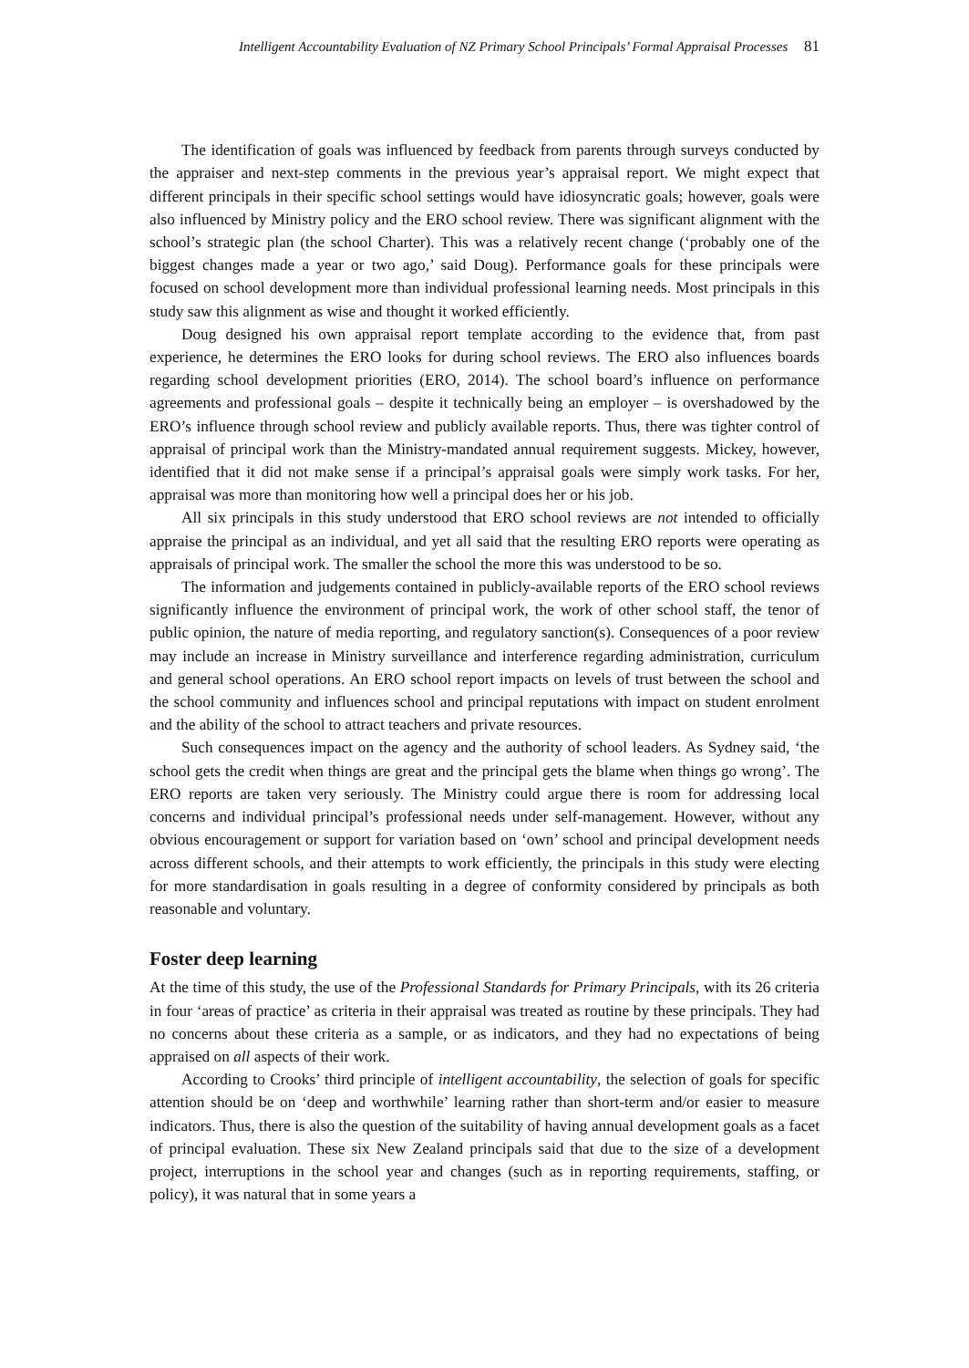Intelligent Accountability Evaluation of NZ Primary School Principals’ Formal Appraisal Processes 81
The identification of goals was influenced by feedback from parents through surveys conducted by the appraiser and next-step comments in the previous year’s appraisal report. We might expect that different principals in their specific school settings would have idiosyncratic goals; however, goals were also influenced by Ministry policy and the ERO school review. There was significant alignment with the school’s strategic plan (the school Charter). This was a relatively recent change (‘probably one of the biggest changes made a year or two ago,’ said Doug). Performance goals for these principals were focused on school development more than individual professional learning needs. Most principals in this study saw this alignment as wise and thought it worked efficiently.
Doug designed his own appraisal report template according to the evidence that, from past experience, he determines the ERO looks for during school reviews. The ERO also influences boards regarding school development priorities (ERO, 2014). The school board’s influence on performance agreements and professional goals – despite it technically being an employer – is overshadowed by the ERO’s influence through school review and publicly available reports. Thus, there was tighter control of appraisal of principal work than the Ministry-mandated annual requirement suggests. Mickey, however, identified that it did not make sense if a principal’s appraisal goals were simply work tasks. For her, appraisal was more than monitoring how well a principal does her or his job.
All six principals in this study understood that ERO school reviews are not intended to officially appraise the principal as an individual, and yet all said that the resulting ERO reports were operating as appraisals of principal work. The smaller the school the more this was understood to be so.
The information and judgements contained in publicly-available reports of the ERO school reviews significantly influence the environment of principal work, the work of other school staff, the tenor of public opinion, the nature of media reporting, and regulatory sanction(s). Consequences of a poor review may include an increase in Ministry surveillance and interference regarding administration, curriculum and general school operations. An ERO school report impacts on levels of trust between the school and the school community and influences school and principal reputations with impact on student enrolment and the ability of the school to attract teachers and private resources.
Such consequences impact on the agency and the authority of school leaders. As Sydney said, ‘the school gets the credit when things are great and the principal gets the blame when things go wrong’. The ERO reports are taken very seriously. The Ministry could argue there is room for addressing local concerns and individual principal’s professional needs under self-management. However, without any obvious encouragement or support for variation based on ‘own’ school and principal development needs across different schools, and their attempts to work efficiently, the principals in this study were electing for more standardisation in goals resulting in a degree of conformity considered by principals as both reasonable and voluntary.
Foster deep learning
At the time of this study, the use of the Professional Standards for Primary Principals, with its 26 criteria in four ‘areas of practice’ as criteria in their appraisal was treated as routine by these principals. They had no concerns about these criteria as a sample, or as indicators, and they had no expectations of being appraised on all aspects of their work.
According to Crooks’ third principle of intelligent accountability, the selection of goals for specific attention should be on ‘deep and worthwhile’ learning rather than short-term and/or easier to measure indicators. Thus, there is also the question of the suitability of having annual development goals as a facet of principal evaluation. These six New Zealand principals said that due to the size of a development project, interruptions in the school year and changes (such as in reporting requirements, staffing, or policy), it was natural that in some years a